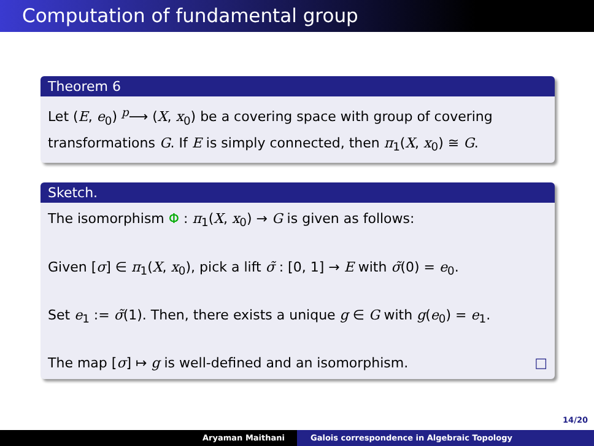Computation of fundamental group
Theorem 6
Let (E, e<sub>0</sub>) <sup>p</sup>⟶ (X, x<sub>0</sub>) be a covering space with group of covering transformations G. If E is simply connected, then π<sub>1</sub>(X, x<sub>0</sub>) ≅ G.
Sketch.
The isomorphism Φ : π<sub>1</sub>(X, x<sub>0</sub>) → G is given as follows:
Given [σ] ∈ π<sub>1</sub>(X, x<sub>0</sub>), pick a lift σ̃ : [0, 1] → E with σ̃(0) = e<sub>0</sub>.
Set e<sub>1</sub> := σ̃(1). Then, there exists a unique g ∈ G with g(e<sub>0</sub>) = e<sub>1</sub>.
The map [σ] ↦ g is well-defined and an isomorphism. □
14/20
Aryaman Maithani Galois correspondence in Algebraic Topology